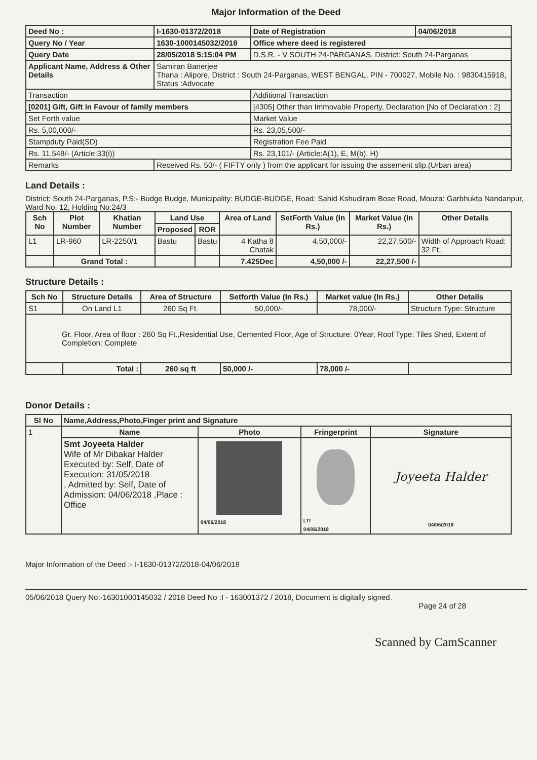Major Information of the Deed
| Deed No : | I-1630-01372/2018 | Date of Registration | 04/06/2018 |
| Query No / Year | 1630-1000145032/2018 | Office where deed is registered | |
| Query Date | 28/05/2018 5:15:04 PM | D.S.R. - V SOUTH 24-PARGANAS, District: South 24-Parganas | |
| Applicant Name, Address & Other Details | Samiran Banerjee Thana : Alipore, District : South 24-Parganas, WEST BENGAL, PIN - 700027, Mobile No. : 9830415918, Status :Advocate | | |
| Transaction | | Additional Transaction | |
| [0201] Gift, Gift in Favour of family members | | [4305] Other than Immovable Property, Declaration [No of Declaration : 2] | |
| Set Forth value | | Market Value | |
| Rs. 5,00,000/- | | Rs. 23,05,500/- | |
| Stampduty Paid(SD) | | Registration Fee Paid | |
| Rs. 11,548/- (Article:33(i)) | | Rs. 23,101/- (Article:A(1), E, M(b), H) | |
| Remarks | Received Rs. 50/- ( FIFTY only ) from the applicant for issuing the assement slip.(Urban area) | | |
Land Details :
District: South 24-Parganas, P.S:- Budge Budge, Municipality: BUDGE-BUDGE, Road: Sahid Kshudiram Bose Road, Mouza: Garbhukta Nandanpur, Ward No: 12, Holding No:24/3
| Sch No | Plot Number | Khatian Number | Land Use | | Area of Land | SetForth Value (In Rs.) | Market Value (In Rs.) | Other Details |
| --- | --- | --- | --- | --- | --- | --- | --- | --- |
| | | | Proposed | ROR | | | | |
| L1 | LR-960 | LR-2250/1 | Bastu | Bastu | 4 Katha 8 Chatak | 4,50,000/- | 22,27,500/- | Width of Approach Road: 32 Ft., |
| | Grand Total : | | | | 7.425Dec | 4,50,000 /- | 22,27,500 /- | |
Structure Details :
| Sch No | Structure Details | Area of Structure | Setforth Value (In Rs.) | Market value (In Rs.) | Other Details |
| --- | --- | --- | --- | --- | --- |
| S1 | On Land L1 | 260 Sq Ft. | 50,000/- | 78,000/- | Structure Type: Structure |
| Gr. Floor, Area of floor : 260 Sq Ft.,Residential Use, Cemented Floor, Age of Structure: 0Year, Roof Type: Tiles Shed, Extent of Completion: Complete | | | | | |
| | Total : | 260 sq ft | 50,000 /- | 78,000 /- | |
Donor Details :
| Sl No | Name,Address,Photo,Finger print and Signature | | | |
| --- | --- | --- | --- | --- |
| 1 | Name | Photo | Fringerprint | Signature |
| | Smt Joyeeta Halder Wife of Mr Dibakar Halder Executed by: Self, Date of Execution: 31/05/2018 , Admitted by: Self, Date of Admission: 04/06/2018 ,Place : Office | 04/06/2018 | LTI 04/06/2018 | Joyeeta Halder 04/06/2018 |
Major Information of the Deed :- I-1630-01372/2018-04/06/2018
05/06/2018 Query No:-16301000145032 / 2018 Deed No :I - 163001372 / 2018, Document is digitally signed.
Page 24 of 28
Scanned by CamScanner